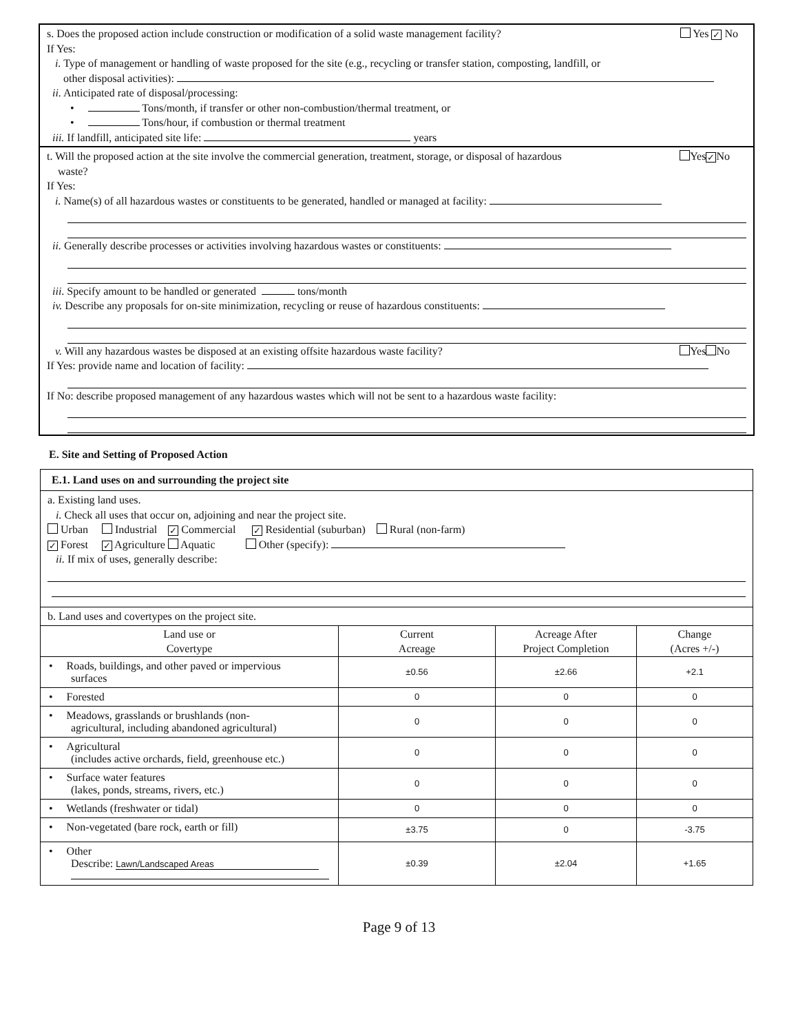s. Does the proposed action include construction or modification of a solid waste management facility? Yes ✓ No
If Yes:
i. Type of management or handling of waste proposed for the site (e.g., recycling or transfer station, composting, landfill, or
other disposal activities):
ii. Anticipated rate of disposal/processing:
• Tons/month, if transfer or other non-combustion/thermal treatment, or
• Tons/hour, if combustion or thermal treatment
iii. If landfill, anticipated site life: years
t. Will the proposed action at the site involve the commercial generation, treatment, storage, or disposal of hazardous Yes ✓ No
waste?
If Yes:
i. Name(s) of all hazardous wastes or constituents to be generated, handled or managed at facility:
ii. Generally describe processes or activities involving hazardous wastes or constituents:
iii. Specify amount to be handled or generated tons/month
iv. Describe any proposals for on-site minimization, recycling or reuse of hazardous constituents:
v. Will any hazardous wastes be disposed at an existing offsite hazardous waste facility? Yes No
If Yes: provide name and location of facility:
If No: describe proposed management of any hazardous wastes which will not be sent to a hazardous waste facility:
E. Site and Setting of Proposed Action
| E.1. Land uses on and surrounding the project site | | | |
| a. Existing land uses. i. Check all uses that occur on, adjoining and near the project site. Urban Industrial ✓ Commercial ✓ Residential (suburban) Rural (non-farm) ✓ Forest ✓ Agriculture Aquatic Other (specify): ii. If mix of uses, generally describe: | | | |
| b. Land uses and covertypes on the project site. | | | |
| Land use or Covertype | Current Acreage | Acreage After Project Completion | Change (Acres +/-) |
| • Roads, buildings, and other paved or impervious surfaces | ±0.56 | ±2.66 | +2.1 |
| • Forested | 0 | 0 | 0 |
| • Meadows, grasslands or brushlands (non- agricultural, including abandoned agricultural) | 0 | 0 | 0 |
| • Agricultural (includes active orchards, field, greenhouse etc.) | 0 | 0 | 0 |
| • Surface water features (lakes, ponds, streams, rivers, etc.) | 0 | 0 | 0 |
| • Wetlands (freshwater or tidal) | 0 | 0 | 0 |
| • Non-vegetated (bare rock, earth or fill) | ±3.75 | 0 | -3.75 |
| • Other Describe: Lawn/Landscaped Areas | ±0.39 | ±2.04 | +1.65 |
Page 9 of 13